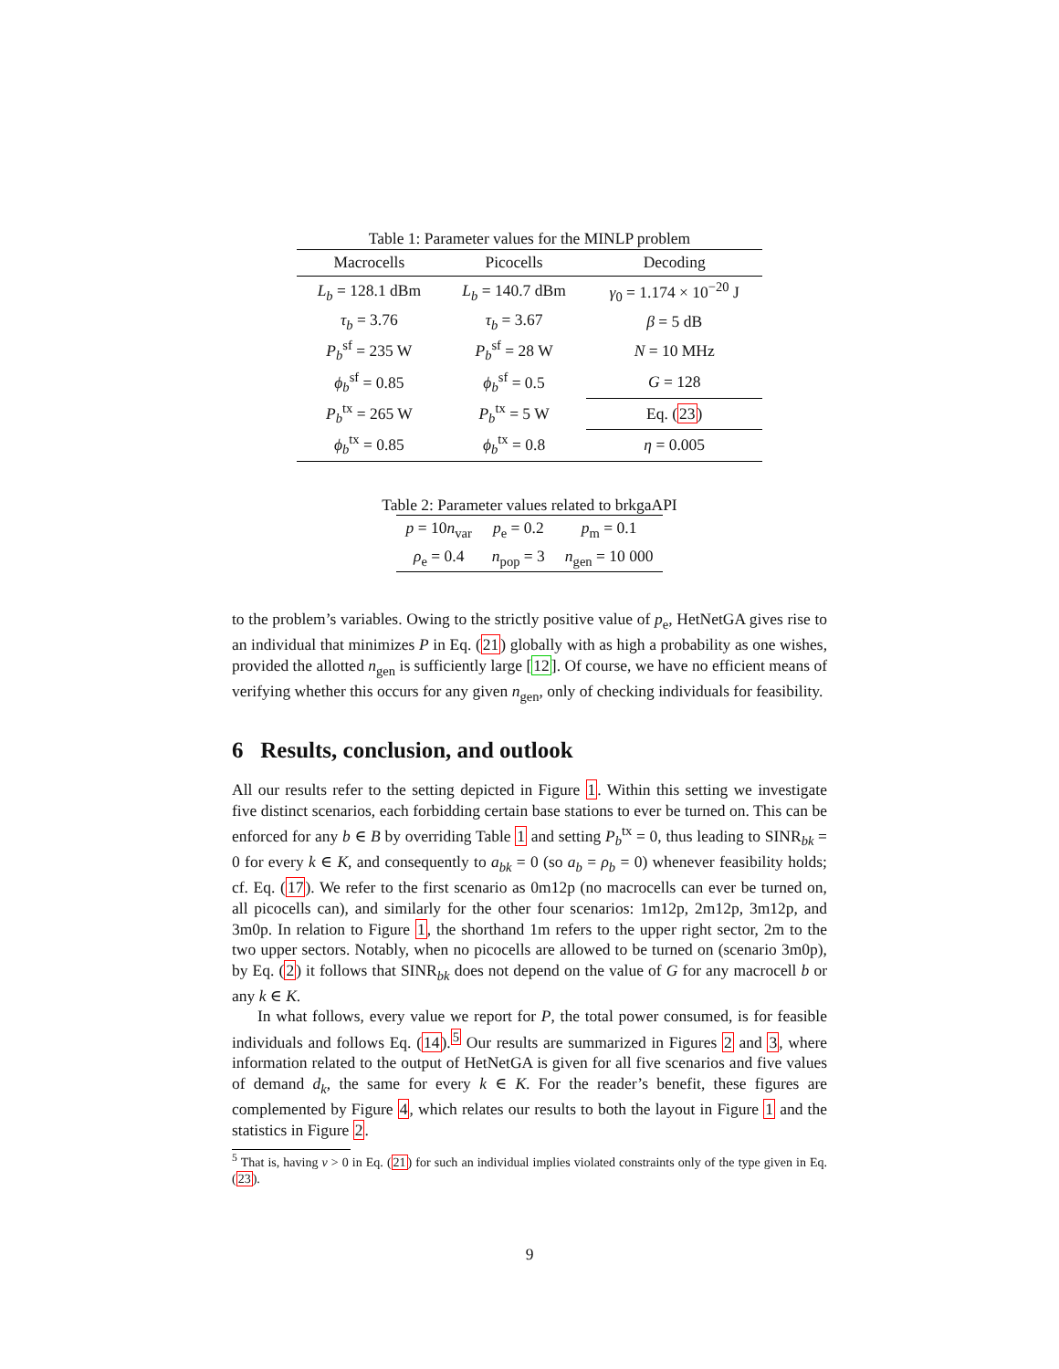Table 1: Parameter values for the MINLP problem
| Macrocells | Picocells | Decoding |
| --- | --- | --- |
| L<sub>b</sub> = 128.1 dBm | L<sub>b</sub> = 140.7 dBm | γ<sub>0</sub> = 1.174 × 10<sup>−20</sup> J |
| τ<sub>b</sub> = 3.76 | τ<sub>b</sub> = 3.67 | β = 5 dB |
| P<sub>b</sub><sup>sf</sup> = 235 W | P<sub>b</sub><sup>sf</sup> = 28 W | N = 10 MHz |
| ϕ<sub>b</sub><sup>sf</sup> = 0.85 | ϕ<sub>b</sub><sup>sf</sup> = 0.5 | G = 128 |
| P<sub>b</sub><sup>tx</sup> = 265 W | P<sub>b</sub><sup>tx</sup> = 5 W | Eq. ( 23 ) |
| ϕ<sub>b</sub><sup>tx</sup> = 0.85 | ϕ<sub>b</sub><sup>tx</sup> = 0.8 | η = 0.005 |
Table 2: Parameter values related to brkgaAPI
| p = 10 n<sub>var</sub> | p<sub>e</sub> = 0.2 | p<sub>m</sub> = 0.1 |
| ρ<sub>e</sub> = 0.4 | n<sub>pop</sub> = 3 | n<sub>gen</sub> = 10 000 |
to the problem’s variables. Owing to the strictly positive value of p<sub>e</sub>, HetNetGA gives rise to an individual that minimizes P in Eq. (21) globally with as high a probability as one wishes, provided the allotted n<sub>gen</sub> is sufficiently large [12]. Of course, we have no efficient means of verifying whether this occurs for any given n<sub>gen</sub>, only of checking individuals for feasibility.
6 Results, conclusion, and outlook
All our results refer to the setting depicted in Figure 1. Within this setting we investigate five distinct scenarios, each forbidding certain base stations to ever be turned on. This can be enforced for any b ∈ B by overriding Table 1 and setting P<sub>b</sub><sup>tx</sup> = 0, thus leading to SINR<sub>bk</sub> = 0 for every k ∈ K, and consequently to a<sub>bk</sub> = 0 (so a<sub>b</sub> = ρ<sub>b</sub> = 0) whenever feasibility holds; cf. Eq. (17). We refer to the first scenario as 0m12p (no macrocells can ever be turned on, all picocells can), and similarly for the other four scenarios: 1m12p, 2m12p, 3m12p, and 3m0p. In relation to Figure 1, the shorthand 1m refers to the upper right sector, 2m to the two upper sectors. Notably, when no picocells are allowed to be turned on (scenario 3m0p), by Eq. (2) it follows that SINR<sub>bk</sub> does not depend on the value of G for any macrocell b or any k ∈ K.
In what follows, every value we report for P, the total power consumed, is for feasible individuals and follows Eq. (14).<sup>5</sup> Our results are summarized in Figures 2 and 3, where information related to the output of HetNetGA is given for all five scenarios and five values of demand d<sub>k</sub>, the same for every k ∈ K. For the reader’s benefit, these figures are complemented by Figure 4, which relates our results to both the layout in Figure 1 and the statistics in Figure 2.
<sup>5</sup> That is, having v > 0 in Eq. (21) for such an individual implies violated constraints only of the type given in Eq. (23).
9